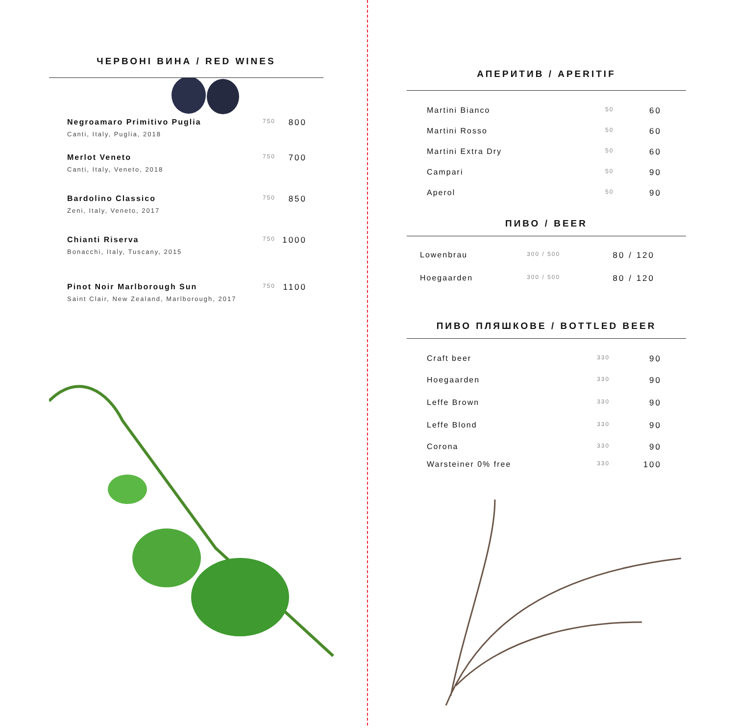ЧЕРВОНІ ВИНА / RED WINES
| Negroamaro Primitivo Puglia Canti, Italy, Puglia, 2018 | 750 | 800 |
| Merlot Veneto Canti, Italy, Veneto, 2018 | 750 | 700 |
| Bardolino Classico Zeni, Italy, Veneto, 2017 | 750 | 850 |
| Chianti Riserva Bonacchi, Italy, Tuscany, 2015 | 750 | 1000 |
| Pinot Noir Marlborough Sun Saint Clair, New Zealand, Marlborough, 2017 | 750 | 1100 |
АПЕРИТИВ / APERITIF
| Martini Bianco | 50 | 60 |
| Martini Rosso | 50 | 60 |
| Martini Extra Dry | 50 | 60 |
| Campari | 50 | 90 |
| Aperol | 50 | 90 |
ПИВО / BEER
| Lowenbrau | 300 / 500 | 80 / 120 |
| Hoegaarden | 300 / 500 | 80 / 120 |
ПИВО ПЛЯШКОВЕ / BOTTLED BEER
| Craft beer | 330 | 90 |
| Hoegaarden | 330 | 90 |
| Leffe Brown | 330 | 90 |
| Leffe Blond | 330 | 90 |
| Corona | 330 | 90 |
| Warsteiner 0% free | 330 | 100 |